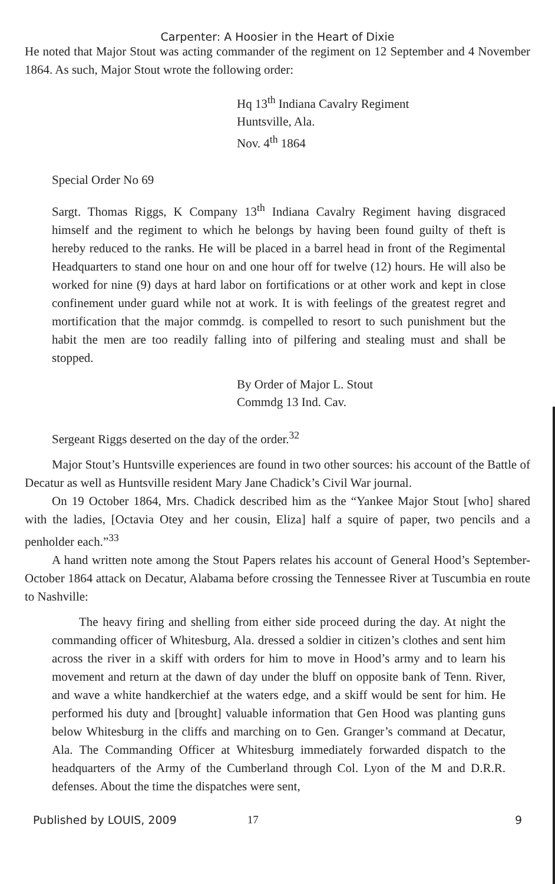Carpenter: A Hoosier in the Heart of Dixie
He noted that Major Stout was acting commander of the regiment on 12 September and 4 November 1864. As such, Major Stout wrote the following order:
Hq 13<sup>th</sup> Indiana Cavalry Regiment
Huntsville, Ala.
Nov. 4<sup>th</sup> 1864
Special Order No 69
Sargt. Thomas Riggs, K Company 13<sup>th</sup> Indiana Cavalry Regiment having disgraced himself and the regiment to which he belongs by having been found guilty of theft is hereby reduced to the ranks. He will be placed in a barrel head in front of the Regimental Headquarters to stand one hour on and one hour off for twelve (12) hours. He will also be worked for nine (9) days at hard labor on fortifications or at other work and kept in close confinement under guard while not at work. It is with feelings of the greatest regret and mortification that the major commdg. is compelled to resort to such punishment but the habit the men are too readily falling into of pilfering and stealing must and shall be stopped.
By Order of Major L. Stout
Commdg 13 Ind. Cav.
Sergeant Riggs deserted on the day of the order.<sup>32</sup>
Major Stout’s Huntsville experiences are found in two other sources: his account of the Battle of Decatur as well as Huntsville resident Mary Jane Chadick’s Civil War journal.
On 19 October 1864, Mrs. Chadick described him as the “Yankee Major Stout [who] shared with the ladies, [Octavia Otey and her cousin, Eliza] half a squire of paper, two pencils and a penholder each.”<sup>33</sup>
A hand written note among the Stout Papers relates his account of General Hood’s September-October 1864 attack on Decatur, Alabama before crossing the Tennessee River at Tuscumbia en route to Nashville:
The heavy firing and shelling from either side proceed during the day. At night the commanding officer of Whitesburg, Ala. dressed a soldier in citizen’s clothes and sent him across the river in a skiff with orders for him to move in Hood’s army and to learn his movement and return at the dawn of day under the bluff on opposite bank of Tenn. River, and wave a white handkerchief at the waters edge, and a skiff would be sent for him. He performed his duty and [brought] valuable information that Gen Hood was planting guns below Whitesburg in the cliffs and marching on to Gen. Granger’s command at Decatur, Ala. The Commanding Officer at Whitesburg immediately forwarded dispatch to the headquarters of the Army of the Cumberland through Col. Lyon of the M and D.R.R. defenses. About the time the dispatches were sent,
Published by LOUIS, 2009 17 9